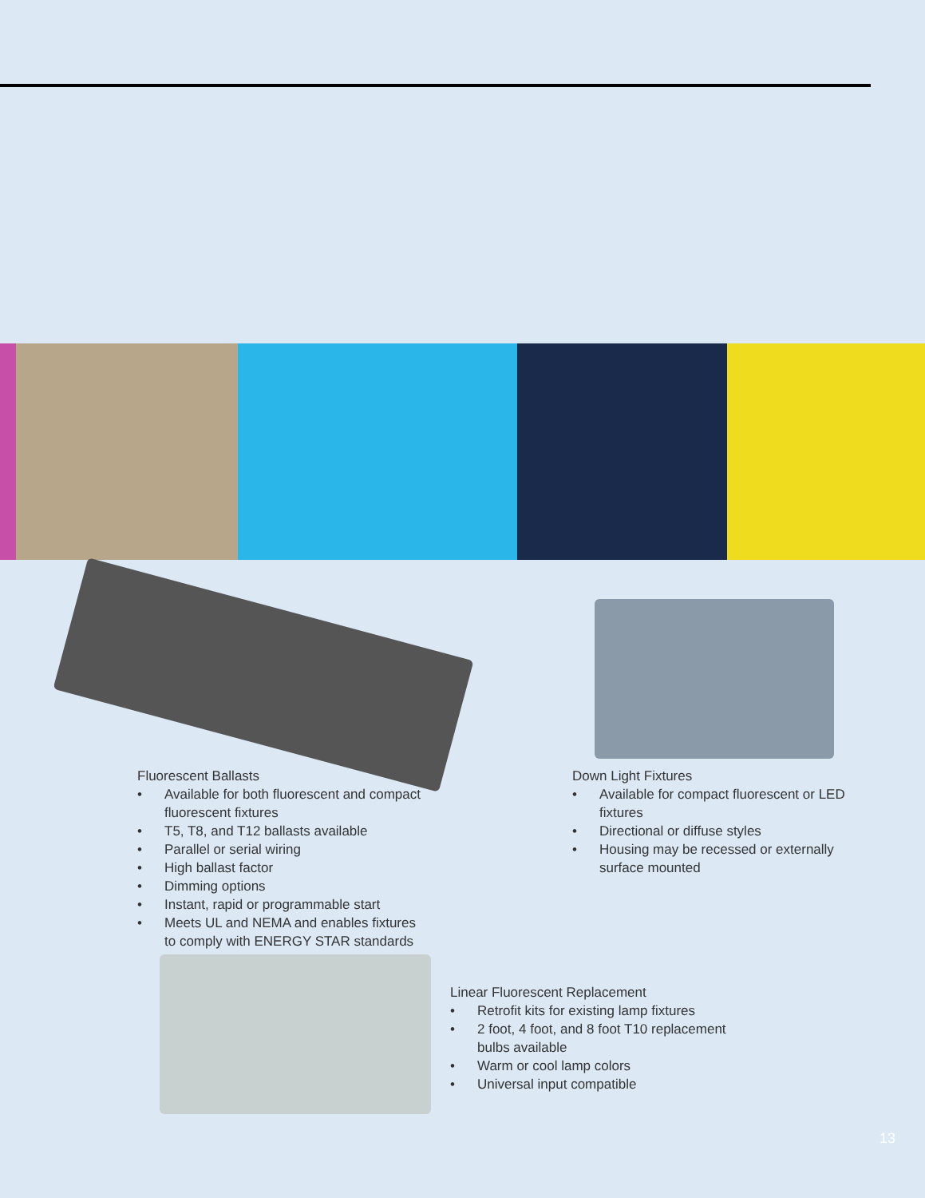Fluorescent Ballasts
• Available for both fluorescent and compact fluorescent fixtures
• T5, T8, and T12 ballasts available
• Parallel or serial wiring
• High ballast factor
• Dimming options
• Instant, rapid or programmable start
• Meets UL and NEMA and enables fixtures to comply with ENERGY STAR standards
Down Light Fixtures
• Available for compact fluorescent or LED fixtures
• Directional or diffuse styles
• Housing may be recessed or externally surface mounted
Linear Fluorescent Replacement
• Retrofit kits for existing lamp fixtures
• 2 foot, 4 foot, and 8 foot T10 replacement bulbs available
• Warm or cool lamp colors
• Universal input compatible
13